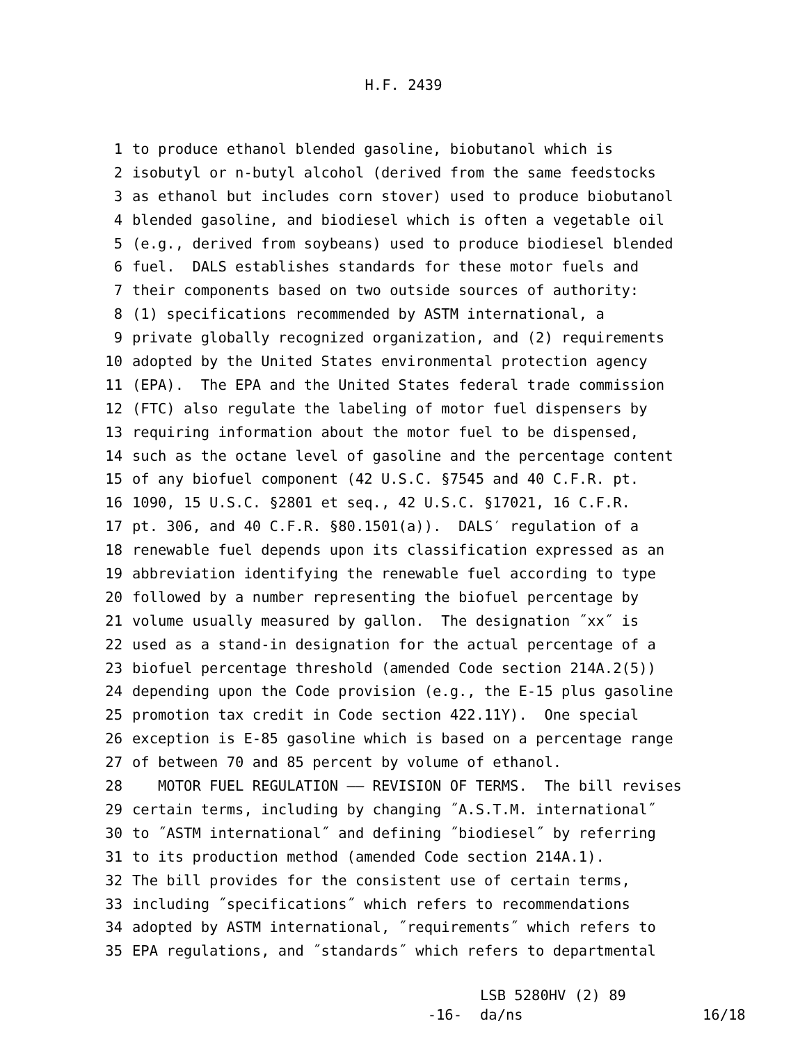H.F. 2439
1 to produce ethanol blended gasoline, biobutanol which is
2 isobutyl or n-butyl alcohol (derived from the same feedstocks
3 as ethanol but includes corn stover) used to produce biobutanol
4 blended gasoline, and biodiesel which is often a vegetable oil
5 (e.g., derived from soybeans) used to produce biodiesel blended
6 fuel. DALS establishes standards for these motor fuels and
7 their components based on two outside sources of authority:
8 (1) specifications recommended by ASTM international, a
9 private globally recognized organization, and (2) requirements
10 adopted by the United States environmental protection agency
11 (EPA). The EPA and the United States federal trade commission
12 (FTC) also regulate the labeling of motor fuel dispensers by
13 requiring information about the motor fuel to be dispensed,
14 such as the octane level of gasoline and the percentage content
15 of any biofuel component (42 U.S.C. §7545 and 40 C.F.R. pt.
16 1090, 15 U.S.C. §2801 et seq., 42 U.S.C. §17021, 16 C.F.R.
17 pt. 306, and 40 C.F.R. §80.1501(a)). DALS′ regulation of a
18 renewable fuel depends upon its classification expressed as an
19 abbreviation identifying the renewable fuel according to type
20 followed by a number representing the biofuel percentage by
21 volume usually measured by gallon. The designation ˝xx˝ is
22 used as a stand-in designation for the actual percentage of a
23 biofuel percentage threshold (amended Code section 214A.2(5))
24 depending upon the Code provision (e.g., the E-15 plus gasoline
25 promotion tax credit in Code section 422.11Y). One special
26 exception is E-85 gasoline which is based on a percentage range
27 of between 70 and 85 percent by volume of ethanol.
28 MOTOR FUEL REGULATION —— REVISION OF TERMS. The bill revises
29 certain terms, including by changing ˝A.S.T.M. international˝
30 to ˝ASTM international˝ and defining ˝biodiesel˝ by referring
31 to its production method (amended Code section 214A.1).
32 The bill provides for the consistent use of certain terms,
33 including ˝specifications˝ which refers to recommendations
34 adopted by ASTM international, ˝requirements˝ which refers to
35 EPA regulations, and ˝standards˝ which refers to departmental
-16-
LSB 5280HV (2) 89
da/ns
16/18